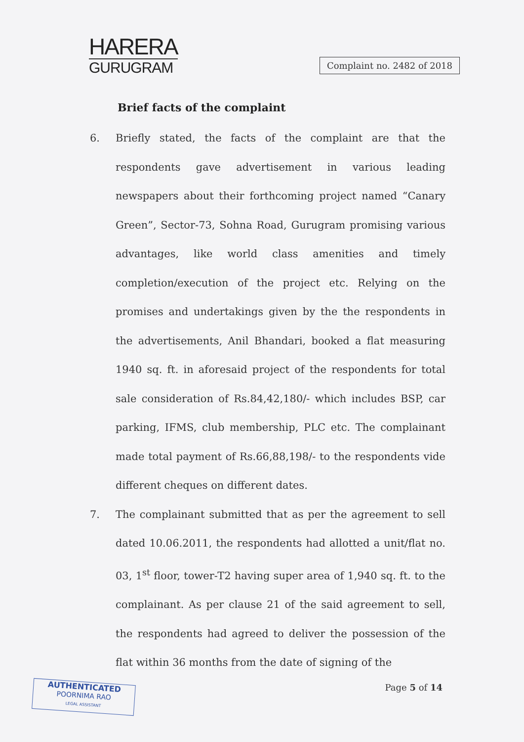HARERA
GURUGRAM
Complaint no. 2482 of 2018
Brief facts of the complaint
6. Briefly stated, the facts of the complaint are that the respondents gave advertisement in various leading newspapers about their forthcoming project named “Canary Green”, Sector-73, Sohna Road, Gurugram promising various advantages, like world class amenities and timely completion/execution of the project etc. Relying on the promises and undertakings given by the the respondents in the advertisements, Anil Bhandari, booked a flat measuring 1940 sq. ft. in aforesaid project of the respondents for total sale consideration of Rs.84,42,180/- which includes BSP, car parking, IFMS, club membership, PLC etc. The complainant made total payment of Rs.66,88,198/- to the respondents vide different cheques on different dates.
7. The complainant submitted that as per the agreement to sell dated 10.06.2011, the respondents had allotted a unit/flat no. 03, 1<sup>st</sup> floor, tower-T2 having super area of 1,940 sq. ft. to the complainant. As per clause 21 of the said agreement to sell, the respondents had agreed to deliver the possession of the flat within 36 months from the date of signing of the
Page 5 of 14
AUTHENTICATED
POORNIMA RAO
LEGAL ASSISTANT